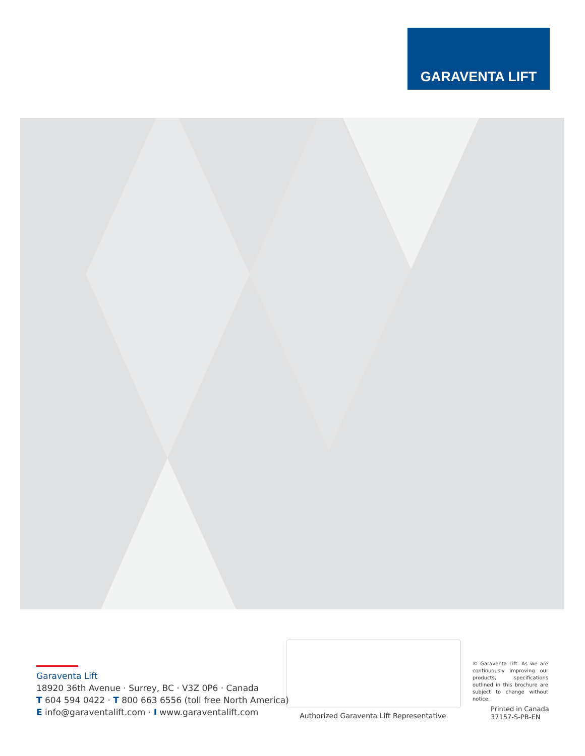GARAVENTA LIFT
Garaventa Lift
18920 36th Avenue · Surrey, BC · V3Z 0P6 · Canada
T 604 594 0422 · T 800 663 6556 (toll free North America)
E info@garaventalift.com · I www.garaventalift.com
Authorized Garaventa Lift Representative
© Garaventa Lift. As we are continuously improving our products, specifications outlined in this brochure are subject to change without notice.
Printed in Canada
37157-S-PB-EN